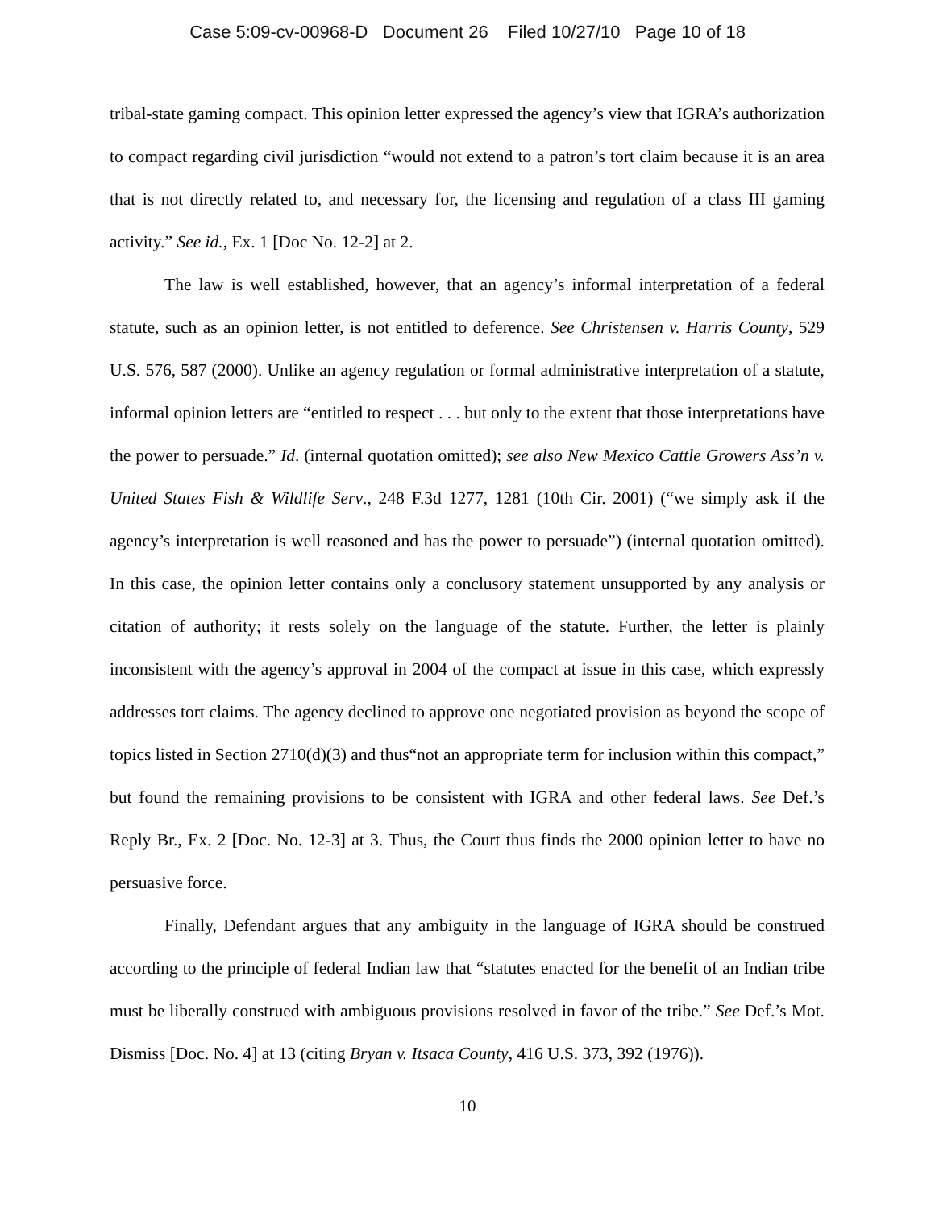Case 5:09-cv-00968-D Document 26 Filed 10/27/10 Page 10 of 18
tribal-state gaming compact. This opinion letter expressed the agency’s view that IGRA’s authorization to compact regarding civil jurisdiction “would not extend to a patron’s tort claim because it is an area that is not directly related to, and necessary for, the licensing and regulation of a class III gaming activity.” See id., Ex. 1 [Doc No. 12-2] at 2.
The law is well established, however, that an agency’s informal interpretation of a federal statute, such as an opinion letter, is not entitled to deference. See Christensen v. Harris County, 529 U.S. 576, 587 (2000). Unlike an agency regulation or formal administrative interpretation of a statute, informal opinion letters are “entitled to respect . . . but only to the extent that those interpretations have the power to persuade.” Id. (internal quotation omitted); see also New Mexico Cattle Growers Ass’n v. United States Fish & Wildlife Serv., 248 F.3d 1277, 1281 (10th Cir. 2001) (“we simply ask if the agency’s interpretation is well reasoned and has the power to persuade”) (internal quotation omitted). In this case, the opinion letter contains only a conclusory statement unsupported by any analysis or citation of authority; it rests solely on the language of the statute. Further, the letter is plainly inconsistent with the agency’s approval in 2004 of the compact at issue in this case, which expressly addresses tort claims. The agency declined to approve one negotiated provision as beyond the scope of topics listed in Section 2710(d)(3) and thus“not an appropriate term for inclusion within this compact,” but found the remaining provisions to be consistent with IGRA and other federal laws. See Def.’s Reply Br., Ex. 2 [Doc. No. 12-3] at 3. Thus, the Court thus finds the 2000 opinion letter to have no persuasive force.
Finally, Defendant argues that any ambiguity in the language of IGRA should be construed according to the principle of federal Indian law that “statutes enacted for the benefit of an Indian tribe must be liberally construed with ambiguous provisions resolved in favor of the tribe.” See Def.’s Mot. Dismiss [Doc. No. 4] at 13 (citing Bryan v. Itsaca County, 416 U.S. 373, 392 (1976)).
10